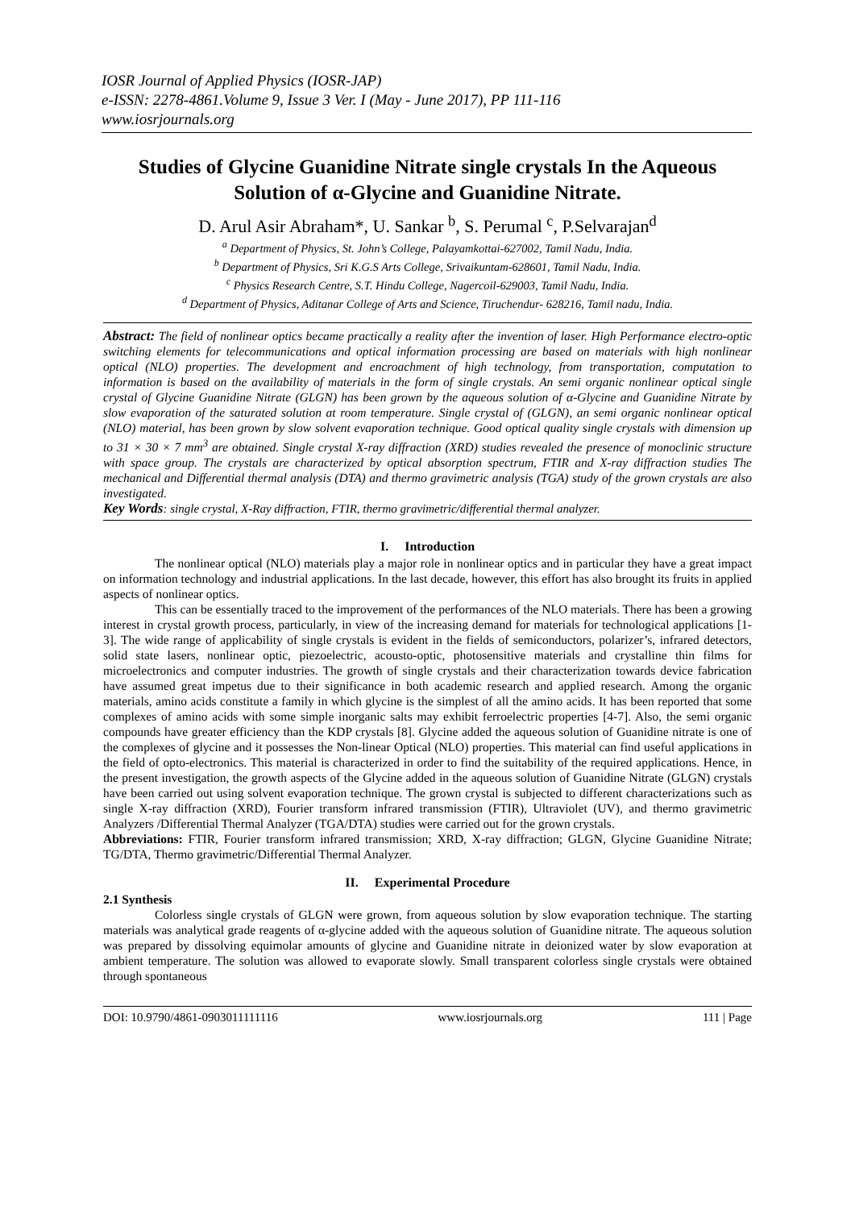IOSR Journal of Applied Physics (IOSR-JAP)
e-ISSN: 2278-4861.Volume 9, Issue 3 Ver. I (May - June 2017), PP 111-116
www.iosrjournals.org
Studies of Glycine Guanidine Nitrate single crystals In the Aqueous Solution of α-Glycine and Guanidine Nitrate.
D. Arul Asir Abraham*, U. Sankar <sup>b</sup>, S. Perumal <sup>c</sup>, P.Selvarajan<sup>d</sup>
<sup>a</sup> Department of Physics, St. John’s College, Palayamkottai-627002, Tamil Nadu, India.
<sup>b</sup> Department of Physics, Sri K.G.S Arts College, Srivaikuntam-628601, Tamil Nadu, India.
<sup>c</sup> Physics Research Centre, S.T. Hindu College, Nagercoil-629003, Tamil Nadu, India.
<sup>d</sup> Department of Physics, Aditanar College of Arts and Science, Tiruchendur- 628216, Tamil nadu, India.
Abstract: The field of nonlinear optics became practically a reality after the invention of laser. High Performance electro-optic switching elements for telecommunications and optical information processing are based on materials with high nonlinear optical (NLO) properties. The development and encroachment of high technology, from transportation, computation to information is based on the availability of materials in the form of single crystals. An semi organic nonlinear optical single crystal of Glycine Guanidine Nitrate (GLGN) has been grown by the aqueous solution of α-Glycine and Guanidine Nitrate by slow evaporation of the saturated solution at room temperature. Single crystal of (GLGN), an semi organic nonlinear optical (NLO) material, has been grown by slow solvent evaporation technique. Good optical quality single crystals with dimension up to 31 × 30 × 7 mm<sup>3</sup> are obtained. Single crystal X-ray diffraction (XRD) studies revealed the presence of monoclinic structure with space group. The crystals are characterized by optical absorption spectrum, FTIR and X-ray diffraction studies The mechanical and Differential thermal analysis (DTA) and thermo gravimetric analysis (TGA) study of the grown crystals are also investigated.
Key Words: single crystal, X-Ray diffraction, FTIR, thermo gravimetric/differential thermal analyzer.
I. Introduction
The nonlinear optical (NLO) materials play a major role in nonlinear optics and in particular they have a great impact on information technology and industrial applications. In the last decade, however, this effort has also brought its fruits in applied aspects of nonlinear optics.
This can be essentially traced to the improvement of the performances of the NLO materials. There has been a growing interest in crystal growth process, particularly, in view of the increasing demand for materials for technological applications [1-3]. The wide range of applicability of single crystals is evident in the fields of semiconductors, polarizer’s, infrared detectors, solid state lasers, nonlinear optic, piezoelectric, acousto-optic, photosensitive materials and crystalline thin films for microelectronics and computer industries. The growth of single crystals and their characterization towards device fabrication have assumed great impetus due to their significance in both academic research and applied research. Among the organic materials, amino acids constitute a family in which glycine is the simplest of all the amino acids. It has been reported that some complexes of amino acids with some simple inorganic salts may exhibit ferroelectric properties [4-7]. Also, the semi organic compounds have greater efficiency than the KDP crystals [8]. Glycine added the aqueous solution of Guanidine nitrate is one of the complexes of glycine and it possesses the Non-linear Optical (NLO) properties. This material can find useful applications in the field of opto-electronics. This material is characterized in order to find the suitability of the required applications. Hence, in the present investigation, the growth aspects of the Glycine added in the aqueous solution of Guanidine Nitrate (GLGN) crystals have been carried out using solvent evaporation technique. The grown crystal is subjected to different characterizations such as single X-ray diffraction (XRD), Fourier transform infrared transmission (FTIR), Ultraviolet (UV), and thermo gravimetric Analyzers /Differential Thermal Analyzer (TGA/DTA) studies were carried out for the grown crystals.
Abbreviations: FTIR, Fourier transform infrared transmission; XRD, X-ray diffraction; GLGN, Glycine Guanidine Nitrate; TG/DTA, Thermo gravimetric/Differential Thermal Analyzer.
II. Experimental Procedure
2.1 Synthesis
Colorless single crystals of GLGN were grown, from aqueous solution by slow evaporation technique. The starting materials was analytical grade reagents of α-glycine added with the aqueous solution of Guanidine nitrate. The aqueous solution was prepared by dissolving equimolar amounts of glycine and Guanidine nitrate in deionized water by slow evaporation at ambient temperature. The solution was allowed to evaporate slowly. Small transparent colorless single crystals were obtained through spontaneous
DOI: 10.9790/4861-0903011111116 www.iosrjournals.org 111 | Page